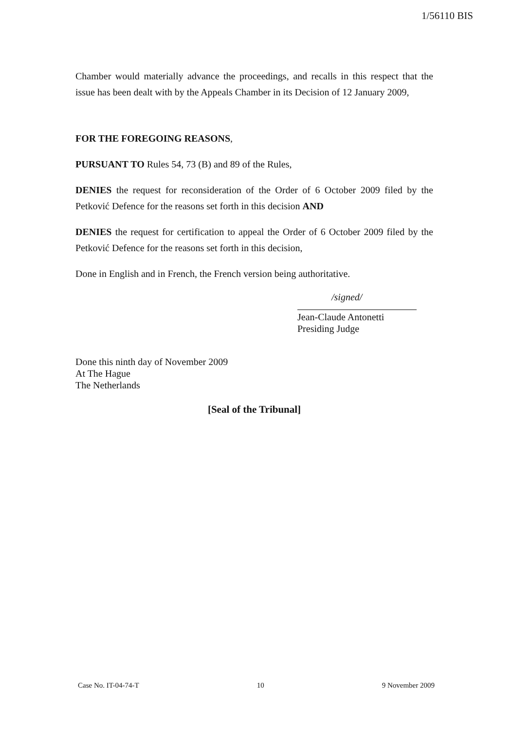1/56110 BIS
Chamber would materially advance the proceedings, and recalls in this respect that the issue has been dealt with by the Appeals Chamber in its Decision of 12 January 2009,
FOR THE FOREGOING REASONS,
PURSUANT TO Rules 54, 73 (B) and 89 of the Rules,
DENIES the request for reconsideration of the Order of 6 October 2009 filed by the Petković Defence for the reasons set forth in this decision AND
DENIES the request for certification to appeal the Order of 6 October 2009 filed by the Petković Defence for the reasons set forth in this decision,
Done in English and in French, the French version being authoritative.
/signed/
Jean-Claude Antonetti
Presiding Judge
Done this ninth day of November 2009
At The Hague
The Netherlands
[Seal of the Tribunal]
Case No. IT-04-74-T 10 9 November 2009